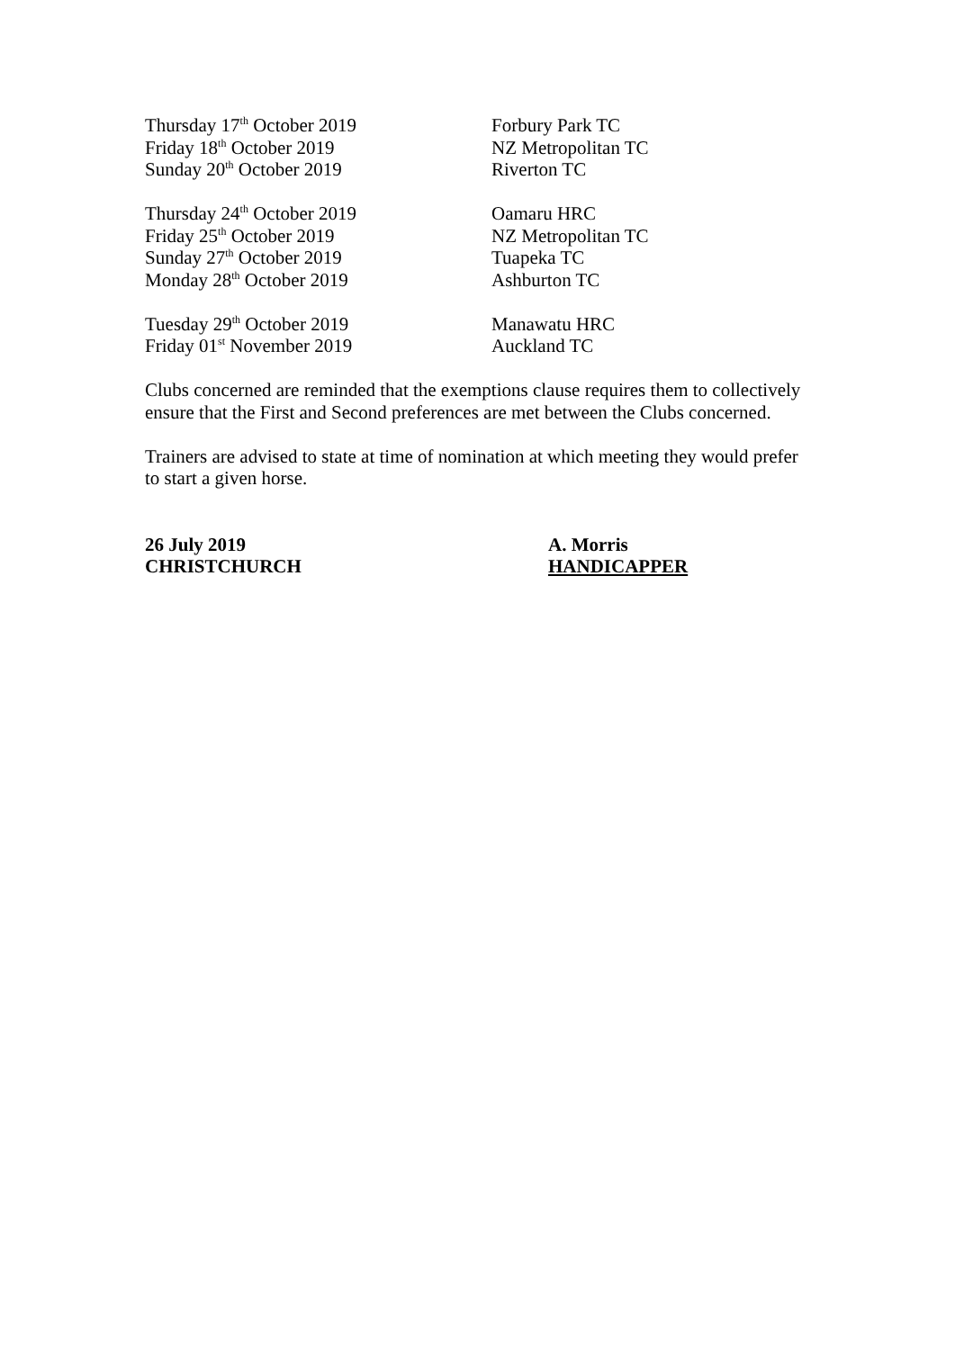Thursday 17<sup>th</sup> October 2019 Forbury Park TC
Friday 18<sup>th</sup> October 2019 NZ Metropolitan TC
Sunday 20<sup>th</sup> October 2019 Riverton TC
Thursday 24<sup>th</sup> October 2019 Oamaru HRC
Friday 25<sup>th</sup> October 2019 NZ Metropolitan TC
Sunday 27<sup>th</sup> October 2019 Tuapeka TC
Monday 28<sup>th</sup> October 2019 Ashburton TC
Tuesday 29<sup>th</sup> October 2019 Manawatu HRC
Friday 01<sup>st</sup> November 2019 Auckland TC
Clubs concerned are reminded that the exemptions clause requires them to collectively ensure that the First and Second preferences are met between the Clubs concerned.
Trainers are advised to state at time of nomination at which meeting they would prefer to start a given horse.
26 July 2019
CHRISTCHURCH
A. Morris
HANDICAPPER